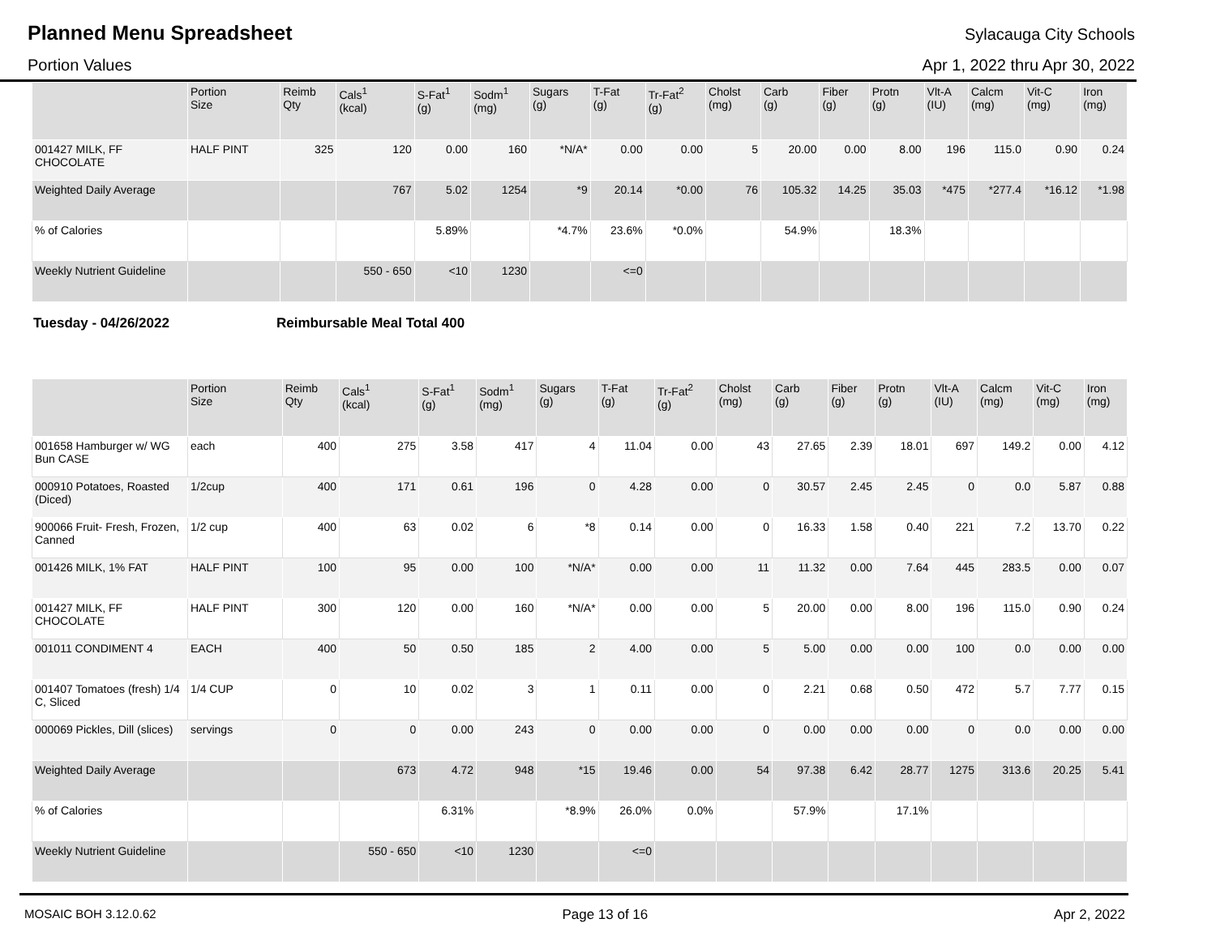Planned Menu Spreadsheet
Sylacauga City Schools
Portion Values Apr 1, 2022 thru Apr 30, 2022
| | Portion Size | Reimb Qty | Cals<sup>1</sup> (kcal) | S-Fat<sup>1</sup> (g) | Sodm<sup>1</sup> (mg) | Sugars (g) | T-Fat (g) | Tr-Fat<sup>2</sup> (g) | Cholst (mg) | Carb (g) | Fiber (g) | Protn (g) | Vlt-A (IU) | Calcm (mg) | Vit-C (mg) | Iron (mg) |
| --- | --- | --- | --- | --- | --- | --- | --- | --- | --- | --- | --- | --- | --- | --- | --- | --- |
| 001427 MILK, FF CHOCOLATE | HALF PINT | 325 | 120 | 0.00 | 160 | *N/A* | 0.00 | 0.00 | 5 | 20.00 | 0.00 | 8.00 | 196 | 115.0 | 0.90 | 0.24 |
| Weighted Daily Average | | | 767 | 5.02 | 1254 | *9 | 20.14 | *0.00 | 76 | 105.32 | 14.25 | 35.03 | *475 | *277.4 | *16.12 | *1.98 |
| % of Calories | | | | 5.89% | | *4.7% | 23.6% | *0.0% | | 54.9% | | 18.3% | | | | |
| Weekly Nutrient Guideline | | | 550 - 650 | <10 | 1230 | | <=0 | | | | | | | | | |
Tuesday - 04/26/2022 Reimbursable Meal Total 400
| | Portion Size | Reimb Qty | Cals<sup>1</sup> (kcal) | S-Fat<sup>1</sup> (g) | Sodm<sup>1</sup> (mg) | Sugars (g) | T-Fat (g) | Tr-Fat<sup>2</sup> (g) | Cholst (mg) | Carb (g) | Fiber (g) | Protn (g) | Vlt-A (IU) | Calcm (mg) | Vit-C (mg) | Iron (mg) |
| --- | --- | --- | --- | --- | --- | --- | --- | --- | --- | --- | --- | --- | --- | --- | --- | --- |
| 001658 Hamburger w/ WG Bun CASE | each | 400 | 275 | 3.58 | 417 | 4 | 11.04 | 0.00 | 43 | 27.65 | 2.39 | 18.01 | 697 | 149.2 | 0.00 | 4.12 |
| 000910 Potatoes, Roasted (Diced) | 1/2cup | 400 | 171 | 0.61 | 196 | 0 | 4.28 | 0.00 | 0 | 30.57 | 2.45 | 2.45 | 0 | 0.0 | 5.87 | 0.88 |
| 900066 Fruit- Fresh, Frozen, Canned | 1/2 cup | 400 | 63 | 0.02 | 6 | *8 | 0.14 | 0.00 | 0 | 16.33 | 1.58 | 0.40 | 221 | 7.2 | 13.70 | 0.22 |
| 001426 MILK, 1% FAT | HALF PINT | 100 | 95 | 0.00 | 100 | *N/A* | 0.00 | 0.00 | 11 | 11.32 | 0.00 | 7.64 | 445 | 283.5 | 0.00 | 0.07 |
| 001427 MILK, FF CHOCOLATE | HALF PINT | 300 | 120 | 0.00 | 160 | *N/A* | 0.00 | 0.00 | 5 | 20.00 | 0.00 | 8.00 | 196 | 115.0 | 0.90 | 0.24 |
| 001011 CONDIMENT 4 | EACH | 400 | 50 | 0.50 | 185 | 2 | 4.00 | 0.00 | 5 | 5.00 | 0.00 | 0.00 | 100 | 0.0 | 0.00 | 0.00 |
| 001407 Tomatoes (fresh) 1/4 C, Sliced | 1/4 CUP | 0 | 10 | 0.02 | 3 | 1 | 0.11 | 0.00 | 0 | 2.21 | 0.68 | 0.50 | 472 | 5.7 | 7.77 | 0.15 |
| 000069 Pickles, Dill (slices) | servings | 0 | 0 | 0.00 | 243 | 0 | 0.00 | 0.00 | 0 | 0.00 | 0.00 | 0.00 | 0 | 0.0 | 0.00 | 0.00 |
| Weighted Daily Average | | | 673 | 4.72 | 948 | *15 | 19.46 | 0.00 | 54 | 97.38 | 6.42 | 28.77 | 1275 | 313.6 | 20.25 | 5.41 |
| % of Calories | | | | 6.31% | | *8.9% | 26.0% | 0.0% | | 57.9% | | 17.1% | | | | |
| Weekly Nutrient Guideline | | | 550 - 650 | <10 | 1230 | | <=0 | | | | | | | | | |
MOSAIC BOH 3.12.0.62 Page 13 of 16 Apr 2, 2022